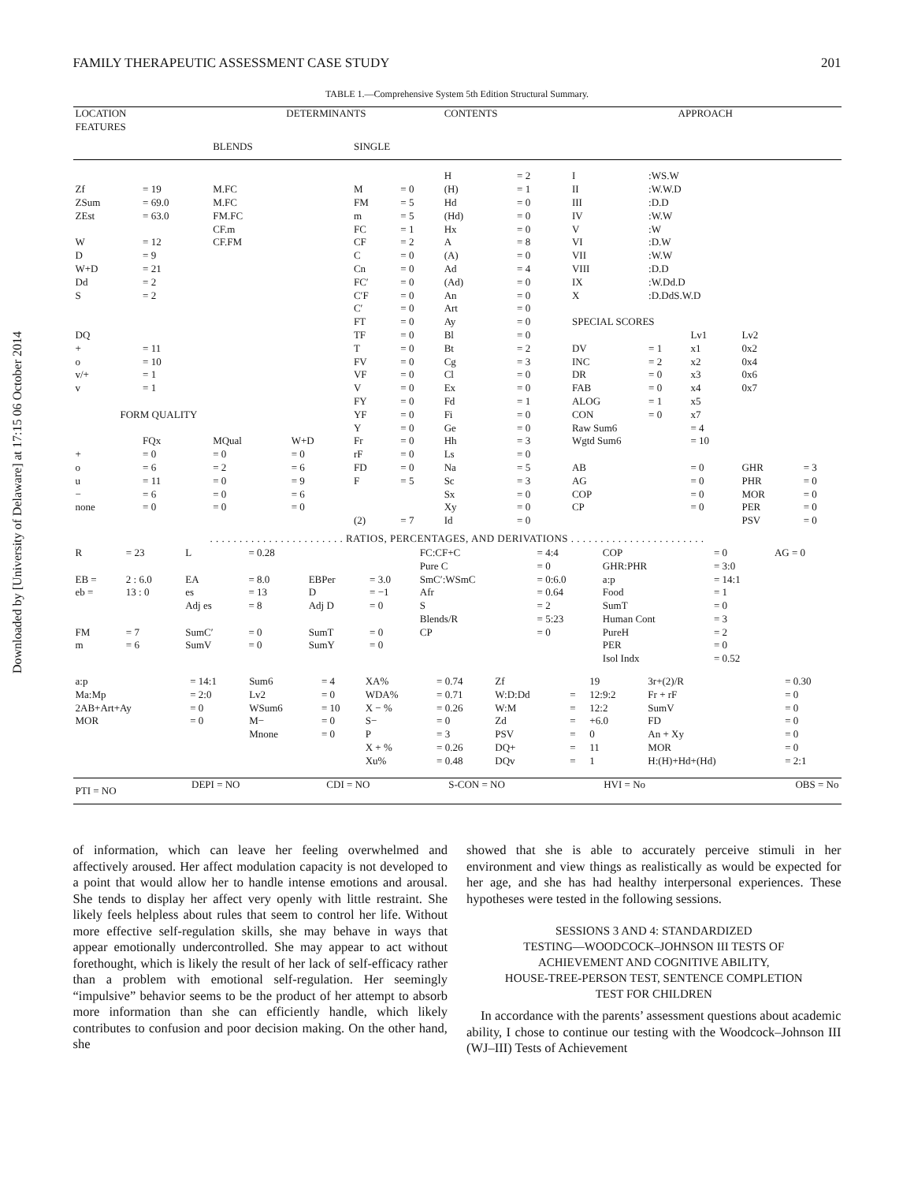Downloaded by [University of Delaware] at 17:15 06 October 2014
FAMILY THERAPEUTIC ASSESSMENT CASE STUDY 201
TABLE 1.—Comprehensive System 5th Edition Structural Summary.
| LOCATION FEATURES | | DETERMINANTS | | | | CONTENTS | | APPROACH | | | | |
| --- | --- | --- | --- | --- | --- | --- | --- | --- | --- | --- | --- | --- |
| | | BLENDS | | SINGLE | | | | | | | | |
| | | | | | | H | = 2 | I | :WS.W | | | |
| Zf | = 19 | M.FC | | M | = 0 | (H) | = 1 | II | :W.W.D | | | |
| ZSum | = 69.0 | M.FC | | FM | = 5 | Hd | = 0 | III | :D.D | | | |
| ZEst | = 63.0 | FM.FC | | m | = 5 | (Hd) | = 0 | IV | :W.W | | | |
| | | CF.m | | FC | = 1 | Hx | = 0 | V | :W | | | |
| W | = 12 | CF.FM | | CF | = 2 | A | = 8 | VI | :D.W | | | |
| D | = 9 | | | C | = 0 | (A) | = 0 | VII | :W.W | | | |
| W+D | = 21 | | | Cn | = 0 | Ad | = 4 | VIII | :D.D | | | |
| Dd | = 2 | | | FC′ | = 0 | (Ad) | = 0 | IX | :W.Dd.D | | | |
| S | = 2 | | | C′F | = 0 | An | = 0 | X | :D.DdS.W.D | | | |
| | | | | C′ | = 0 | Art | = 0 | | | | | |
| | | | | FT | = 0 | Ay | = 0 | SPECIAL SCORES | | | | |
| DQ | | | | TF | = 0 | Bl | = 0 | | | Lv1 | Lv2 | |
| + | = 11 | | | T | = 0 | Bt | = 2 | DV | = 1 | x1 | 0x2 | |
| o | = 10 | | | FV | = 0 | Cg | = 3 | INC | = 2 | x2 | 0x4 | |
| v/+ | = 1 | | | VF | = 0 | Cl | = 0 | DR | = 0 | x3 | 0x6 | |
| v | = 1 | | | V | = 0 | Ex | = 0 | FAB | = 0 | x4 | 0x7 | |
| | | | | FY | = 0 | Fd | = 1 | ALOG | = 1 | x5 | | |
| FORM QUALITY | | | | YF | = 0 | Fi | = 0 | CON | = 0 | x7 | | |
| | | | | Y | = 0 | Ge | = 0 | Raw Sum6 | | = 4 | | |
| | FQx | MQual | W+D | Fr | = 0 | Hh | = 3 | Wgtd Sum6 | | = 10 | | |
| + | = 0 | = 0 | = 0 | rF | = 0 | Ls | = 0 | | | | | |
| o | = 6 | = 2 | = 6 | FD | = 0 | Na | = 5 | AB | | = 0 | GHR | = 3 |
| u | = 11 | = 0 | = 9 | F | = 5 | Sc | = 3 | AG | | = 0 | PHR | = 0 |
| − | = 6 | = 0 | = 6 | | | Sx | = 0 | COP | | = 0 | MOR | = 0 |
| none | = 0 | = 0 | = 0 | | | Xy | = 0 | CP | | = 0 | PER | = 0 |
| | | | | (2) | = 7 | Id | = 0 | | | | PSV | = 0 |
. . . . . . . . . . . . . . . . . . . . . . . RATIOS, PERCENTAGES, AND DERIVATIONS . . . . . . . . . . . . . . . . . . . . . . .
| R | = 23 | L | = 0.28 | | | FC:CF+C | = 4:4 | COP | = 0 | AG = 0 |
| | | | | | | Pure C | = 0 | GHR:PHR | = 3:0 | |
| EB = | 2 : 6.0 | EA | = 8.0 | EBPer | = 3.0 | SmC′:WSmC | = 0:6.0 | a:p | = 14:1 | |
| eb = | 13 : 0 | es | = 13 | D | = −1 | Afr | = 0.64 | Food | = 1 | |
| | | Adj es | = 8 | Adj D | = 0 | S | = 2 | SumT | = 0 | |
| | | | | | | Blends/R | = 5:23 | Human Cont | = 3 | |
| FM | = 7 | SumC′ | = 0 | SumT | = 0 | CP | = 0 | PureH | = 2 | |
| m | = 6 | SumV | = 0 | SumY | = 0 | | | PER | = 0 | |
| | | | | | | | | Isol Indx | = 0.52 | |
| a:p | = 14:1 | Sum6 | = 4 | XA% | = 0.74 | Zf | | 19 | 3r+(2)/R | = 0.30 |
| Ma:Mp | = 2:0 | Lv2 | = 0 | WDA% | = 0.71 | W:D:Dd | = | 12:9:2 | Fr + rF | = 0 |
| 2AB+Art+Ay | = 0 | WSum6 | = 10 | X − % | = 0.26 | W:M | = | 12:2 | SumV | = 0 |
| MOR | = 0 | M− | = 0 | S− | = 0 | Zd | = | +6.0 | FD | = 0 |
| | | Mnone | = 0 | P | = 3 | PSV | = | 0 | An + Xy | = 0 |
| | | | | X + % | = 0.26 | DQ+ | = | 11 | MOR | = 0 |
| | | | | Xu% | = 0.48 | DQv | = | 1 | H:(H)+Hd+(Hd) | = 2:1 |
| PTI = NO | DEPI = NO | CDI = NO | S-CON = NO | HVI = No | OBS = No |
of information, which can leave her feeling overwhelmed and affectively aroused. Her affect modulation capacity is not developed to a point that would allow her to handle intense emotions and arousal. She tends to display her affect very openly with little restraint. She likely feels helpless about rules that seem to control her life. Without more effective self-regulation skills, she may behave in ways that appear emotionally undercontrolled. She may appear to act without forethought, which is likely the result of her lack of self-efficacy rather than a problem with emotional self-regulation. Her seemingly “impulsive” behavior seems to be the product of her attempt to absorb more information than she can efficiently handle, which likely contributes to confusion and poor decision making. On the other hand, she
showed that she is able to accurately perceive stimuli in her environment and view things as realistically as would be expected for her age, and she has had healthy interpersonal experiences. These hypotheses were tested in the following sessions.
SESSIONS 3 AND 4: STANDARDIZED
TESTING—WOODCOCK–JOHNSON III TESTS OF
ACHIEVEMENT AND COGNITIVE ABILITY,
HOUSE-TREE-PERSON TEST, SENTENCE COMPLETION
TEST FOR CHILDREN
In accordance with the parents’ assessment questions about academic ability, I chose to continue our testing with the Woodcock–Johnson III (WJ–III) Tests of Achievement